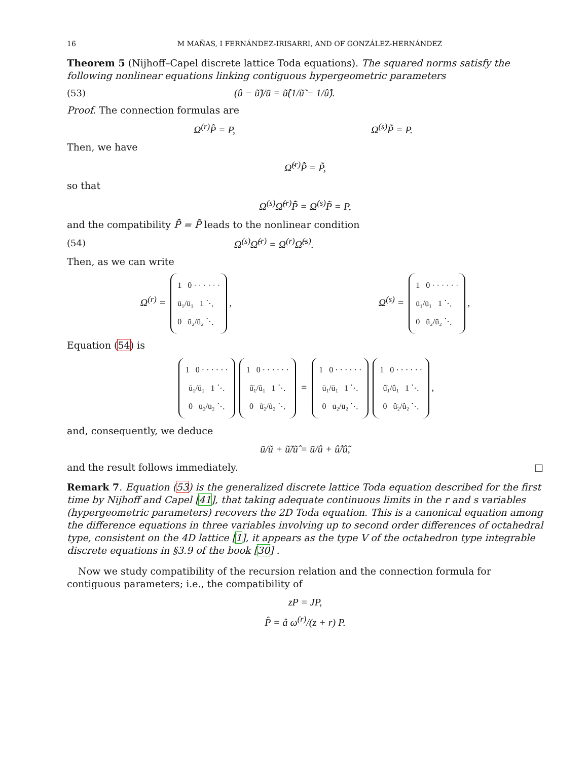16 M MAÑAS, I FERNÁNDEZ-IRISARRI, AND OF GONZÁLEZ-HERNÁNDEZ
Theorem 5 (Nijhoff–Capel discrete lattice Toda equations). The squared norms satisfy the following nonlinear equations linking contiguous hypergeometric parameters
(53) (û − ũ̃)/ū = ũ̂(1/ũ̃ − 1/û̂).
Proof. The connection formulas are
Ω<sup>(r)</sup>P̂ = P, Ω<sup>(s)</sup>P̃ = P.
Then, we have
Ω̃<sup>(r)</sup>P̃̂ = P̃,
so that
Ω<sup>(s)</sup>Ω̃<sup>(r)</sup>P̃̂ = Ω<sup>(s)</sup>P̃ = P,
and the compatibility P̃̂ = P̂̃ leads to the nonlinear condition
(54) Ω<sup>(s)</sup>Ω̃<sup>(r)</sup> = Ω<sup>(r)</sup>Ω̂<sup>(s)</sup>.
Then, as we can write
Ω<sup>(r)</sup> = 1 0 · · · · · ·
ū₁/ū₁ 1 ⋱
0 ū₂/ū₂ ⋱, Ω<sup>(s)</sup> = 1 0 · · · · · ·
ū₁/ū₁ 1 ⋱
0 ū₂/ū₂ ⋱,
Equation (54) is
1 0 · · · · · ·
ū₁/ū₁ 1 ⋱
0 ū₂/ū₂ ⋱ 1 0 · · · · · ·
ũ̄₁/ũ₁ 1 ⋱
0 ũ̄₂/ũ₂ ⋱ = 1 0 · · · · · ·
ū₁/ū₁ 1 ⋱
0 ū₂/ū₂ ⋱ 1 0 · · · · · ·
û̄₁/û₁ 1 ⋱
0 û̄₂/û₂ ⋱,
and, consequently, we deduce
ū/ũ + ũ̃/ũ̂ = ū/û + û̂/û̃,
and the result follows immediately. □
Remark 7. Equation (53) is the generalized discrete lattice Toda equation described for the first time by Nijhoff and Capel [41], that taking adequate continuous limits in the r and s variables (hypergeometric parameters) recovers the 2D Toda equation. This is a canonical equation among the difference equations in three variables involving up to second order differences of octahedral type, consistent on the 4D lattice [1], it appears as the type V of the octahedron type integrable discrete equations in §3.9 of the book [30] .
Now we study compatibility of the recursion relation and the connection formula for contiguous parameters; i.e., the compatibility of
zP = JP,
P̂ = â ω<sup>(r)</sup>/(z + r) P.